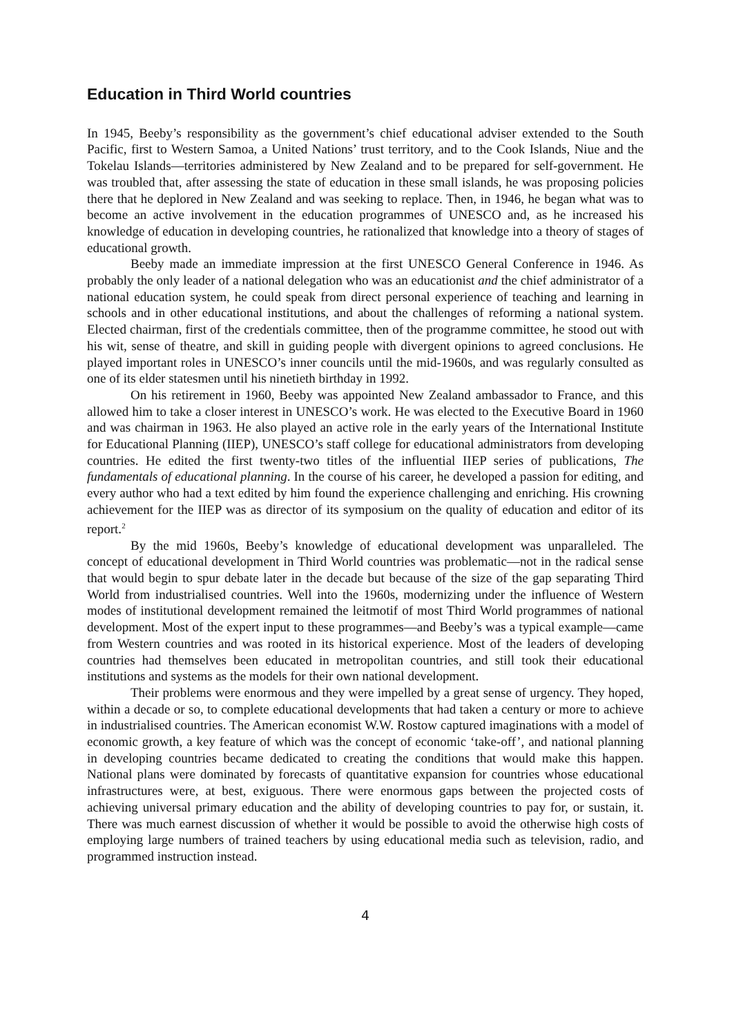Education in Third World countries
In 1945, Beeby’s responsibility as the government’s chief educational adviser extended to the South Pacific, first to Western Samoa, a United Nations’ trust territory, and to the Cook Islands, Niue and the Tokelau Islands—territories administered by New Zealand and to be prepared for self-government. He was troubled that, after assessing the state of education in these small islands, he was proposing policies there that he deplored in New Zealand and was seeking to replace. Then, in 1946, he began what was to become an active involvement in the education programmes of UNESCO and, as he increased his knowledge of education in developing countries, he rationalized that knowledge into a theory of stages of educational growth.
Beeby made an immediate impression at the first UNESCO General Conference in 1946. As probably the only leader of a national delegation who was an educationist and the chief administrator of a national education system, he could speak from direct personal experience of teaching and learning in schools and in other educational institutions, and about the challenges of reforming a national system. Elected chairman, first of the credentials committee, then of the programme committee, he stood out with his wit, sense of theatre, and skill in guiding people with divergent opinions to agreed conclusions. He played important roles in UNESCO’s inner councils until the mid-1960s, and was regularly consulted as one of its elder statesmen until his ninetieth birthday in 1992.
On his retirement in 1960, Beeby was appointed New Zealand ambassador to France, and this allowed him to take a closer interest in UNESCO’s work. He was elected to the Executive Board in 1960 and was chairman in 1963. He also played an active role in the early years of the International Institute for Educational Planning (IIEP), UNESCO’s staff college for educational administrators from developing countries. He edited the first twenty-two titles of the influential IIEP series of publications, The fundamentals of educational planning. In the course of his career, he developed a passion for editing, and every author who had a text edited by him found the experience challenging and enriching. His crowning achievement for the IIEP was as director of its symposium on the quality of education and editor of its report.<sup>2</sup>
By the mid 1960s, Beeby’s knowledge of educational development was unparalleled. The concept of educational development in Third World countries was problematic—not in the radical sense that would begin to spur debate later in the decade but because of the size of the gap separating Third World from industrialised countries. Well into the 1960s, modernizing under the influence of Western modes of institutional development remained the leitmotif of most Third World programmes of national development. Most of the expert input to these programmes—and Beeby’s was a typical example—came from Western countries and was rooted in its historical experience. Most of the leaders of developing countries had themselves been educated in metropolitan countries, and still took their educational institutions and systems as the models for their own national development.
Their problems were enormous and they were impelled by a great sense of urgency. They hoped, within a decade or so, to complete educational developments that had taken a century or more to achieve in industrialised countries. The American economist W.W. Rostow captured imaginations with a model of economic growth, a key feature of which was the concept of economic ‘take-off’, and national planning in developing countries became dedicated to creating the conditions that would make this happen. National plans were dominated by forecasts of quantitative expansion for countries whose educational infrastructures were, at best, exiguous. There were enormous gaps between the projected costs of achieving universal primary education and the ability of developing countries to pay for, or sustain, it. There was much earnest discussion of whether it would be possible to avoid the otherwise high costs of employing large numbers of trained teachers by using educational media such as television, radio, and programmed instruction instead.
4